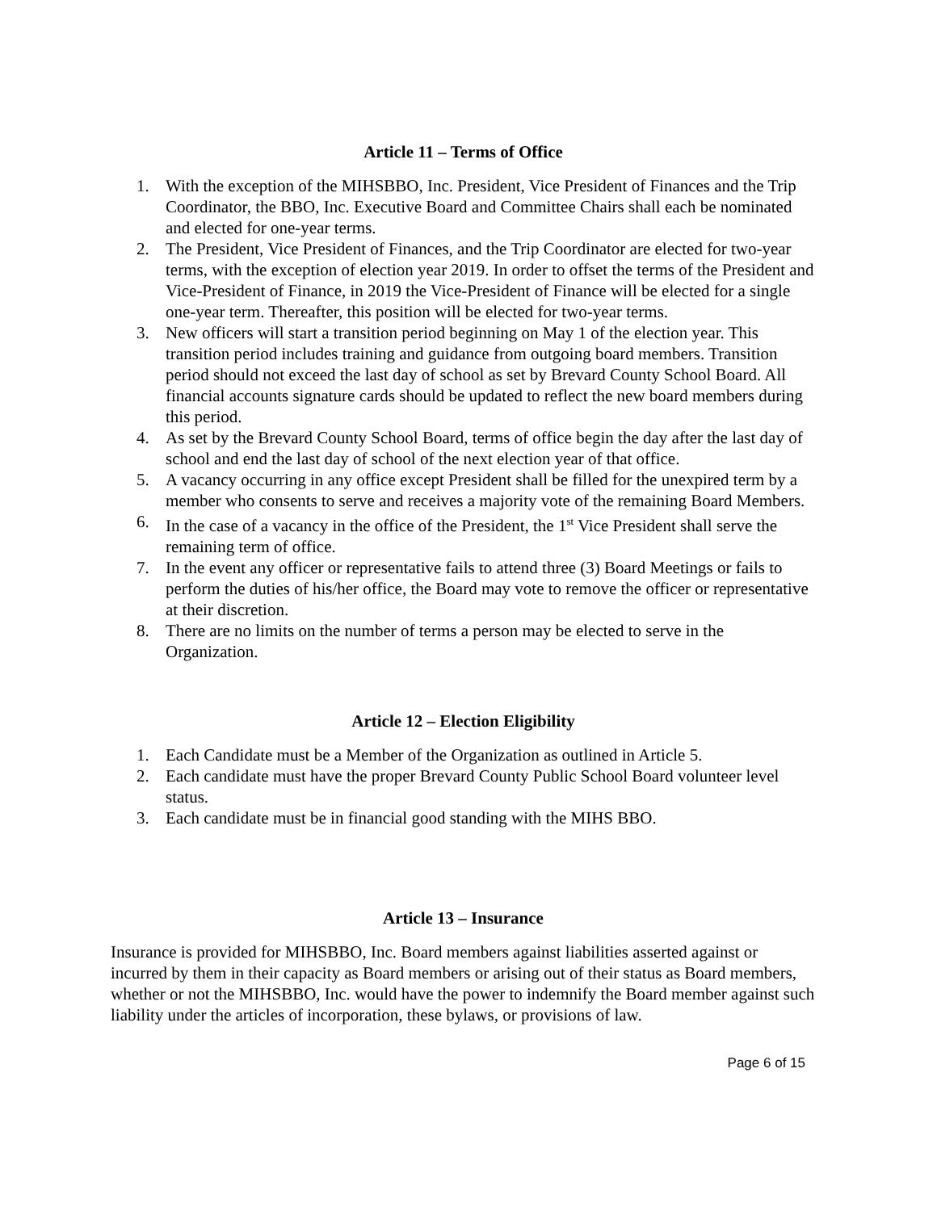Article 11 – Terms of Office
1. With the exception of the MIHSBBO, Inc. President, Vice President of Finances and the Trip Coordinator, the BBO, Inc. Executive Board and Committee Chairs shall each be nominated and elected for one-year terms.
2. The President, Vice President of Finances, and the Trip Coordinator are elected for two-year terms, with the exception of election year 2019. In order to offset the terms of the President and Vice-President of Finance, in 2019 the Vice-President of Finance will be elected for a single one-year term. Thereafter, this position will be elected for two-year terms.
3. New officers will start a transition period beginning on May 1 of the election year. This transition period includes training and guidance from outgoing board members. Transition period should not exceed the last day of school as set by Brevard County School Board. All financial accounts signature cards should be updated to reflect the new board members during this period.
4. As set by the Brevard County School Board, terms of office begin the day after the last day of school and end the last day of school of the next election year of that office.
5. A vacancy occurring in any office except President shall be filled for the unexpired term by a member who consents to serve and receives a majority vote of the remaining Board Members.
6. In the case of a vacancy in the office of the President, the 1<sup>st</sup> Vice President shall serve the remaining term of office.
7. In the event any officer or representative fails to attend three (3) Board Meetings or fails to perform the duties of his/her office, the Board may vote to remove the officer or representative at their discretion.
8. There are no limits on the number of terms a person may be elected to serve in the Organization.
Article 12 – Election Eligibility
1. Each Candidate must be a Member of the Organization as outlined in Article 5.
2. Each candidate must have the proper Brevard County Public School Board volunteer level status.
3. Each candidate must be in financial good standing with the MIHS BBO.
Article 13 – Insurance
Insurance is provided for MIHSBBO, Inc. Board members against liabilities asserted against or incurred by them in their capacity as Board members or arising out of their status as Board members, whether or not the MIHSBBO, Inc. would have the power to indemnify the Board member against such liability under the articles of incorporation, these bylaws, or provisions of law.
Page 6 of 15